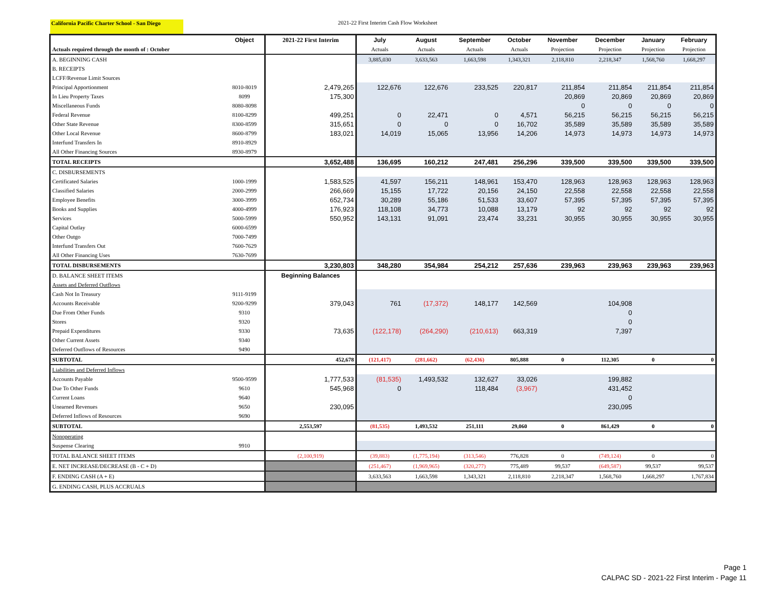California Pacific Charter School - San Diego
2021-22 First Interim Cash Flow Worksheet
| | Object | 2021-22 First Interim | July | August | September | October | November | December | January | February |
| Actuals required through the month of : October | | | Actuals | Actuals | Actuals | Actuals | Projection | Projection | Projection | Projection |
| A. BEGINNING CASH | | | 3,885,030 | 3,633,563 | 1,663,598 | 1,343,321 | 2,118,810 | 2,218,347 | 1,568,760 | 1,668,297 |
| B. RECEIPTS | | | | | | | | | | |
| LCFF/Revenue Limit Sources | | | | | | | | | | |
| Principal Apportionment | 8010-8019 | 2,479,265 | 122,676 | 122,676 | 233,525 | 220,817 | 211,854 | 211,854 | 211,854 | 211,854 |
| In Lieu Property Taxes | 8099 | 175,300 | | | | | 20,869 | 20,869 | 20,869 | 20,869 |
| Miscellaneous Funds | 8080-8098 | | | | | | 0 | 0 | 0 | 0 |
| Federal Revenue | 8100-8299 | 499,251 | 0 | 22,471 | 0 | 4,571 | 56,215 | 56,215 | 56,215 | 56,215 |
| Other State Revenue | 8300-8599 | 315,651 | 0 | 0 | 0 | 16,702 | 35,589 | 35,589 | 35,589 | 35,589 |
| Other Local Revenue | 8600-8799 | 183,021 | 14,019 | 15,065 | 13,956 | 14,206 | 14,973 | 14,973 | 14,973 | 14,973 |
| Interfund Transfers In | 8910-8929 | | | | | | | | | |
| All Other Financing Sources | 8930-8979 | | | | | | | | | |
| TOTAL RECEIPTS | | 3,652,488 | 136,695 | 160,212 | 247,481 | 256,296 | 339,500 | 339,500 | 339,500 | 339,500 |
| C. DISBURSEMENTS | | | | | | | | | | |
| Certificated Salaries | 1000-1999 | 1,583,525 | 41,597 | 156,211 | 148,961 | 153,470 | 128,963 | 128,963 | 128,963 | 128,963 |
| Classified Salaries | 2000-2999 | 266,669 | 15,155 | 17,722 | 20,156 | 24,150 | 22,558 | 22,558 | 22,558 | 22,558 |
| Employee Benefits | 3000-3999 | 652,734 | 30,289 | 55,186 | 51,533 | 33,607 | 57,395 | 57,395 | 57,395 | 57,395 |
| Books and Supplies | 4000-4999 | 176,923 | 118,108 | 34,773 | 10,088 | 13,179 | 92 | 92 | 92 | 92 |
| Services | 5000-5999 | 550,952 | 143,131 | 91,091 | 23,474 | 33,231 | 30,955 | 30,955 | 30,955 | 30,955 |
| Capital Outlay | 6000-6599 | | | | | | | | | |
| Other Outgo | 7000-7499 | | | | | | | | | |
| Interfund Transfers Out | 7600-7629 | | | | | | | | | |
| All Other Financing Uses | 7630-7699 | | | | | | | | | |
| TOTAL DISBURSEMENTS | | 3,230,803 | 348,280 | 354,984 | 254,212 | 257,636 | 239,963 | 239,963 | 239,963 | 239,963 |
| D. BALANCE SHEET ITEMS | | Beginning Balances | | | | | | | | |
| Assets and Deferred Outflows | | | | | | | | | | |
| Cash Not In Treasury | 9111-9199 | | | | | | | | | |
| Accounts Receivable | 9200-9299 | 379,043 | 761 | (17,372) | 148,177 | 142,569 | | 104,908 | | |
| Due From Other Funds | 9310 | | | | | | | 0 | | |
| Stores | 9320 | | | | | | | 0 | | |
| Prepaid Expenditures | 9330 | 73,635 | (122,178) | (264,290) | (210,613) | 663,319 | | 7,397 | | |
| Other Current Assets | 9340 | | | | | | | | | |
| Deferred Outflows of Resources | 9490 | | | | | | | | | |
| SUBTOTAL | | 452,678 | (121,417) | (281,662) | (62,436) | 805,888 | 0 | 112,305 | 0 | 0 |
| Liabilities and Deferred Inflows | | | | | | | | | | |
| Accounts Payable | 9500-9599 | 1,777,533 | (81,535) | 1,493,532 | 132,627 | 33,026 | | 199,882 | | |
| Due To Other Funds | 9610 | 545,968 | 0 | | 118,484 | (3,967) | | 431,452 | | |
| Current Loans | 9640 | | | | | | | 0 | | |
| Unearned Revenues | 9650 | 230,095 | | | | | | 230,095 | | |
| Deferred Inflows of Resources | 9690 | | | | | | | | | |
| SUBTOTAL | | 2,553,597 | (81,535) | 1,493,532 | 251,111 | 29,060 | 0 | 861,429 | 0 | 0 |
| Nonoperating | | | | | | | | | | |
| Suspense Clearing | 9910 | | | | | | | | | |
| TOTAL BALANCE SHEET ITEMS | | (2,100,919) | (39,883) | (1,775,194) | (313,546) | 776,828 | 0 | (749,124) | 0 | 0 |
| E. NET INCREASE/DECREASE (B - C + D) | | | (251,467) | (1,969,965) | (320,277) | 775,489 | 99,537 | (649,587) | 99,537 | 99,537 |
| F. ENDING CASH (A + E) | | | 3,633,563 | 1,663,598 | 1,343,321 | 2,118,810 | 2,218,347 | 1,568,760 | 1,668,297 | 1,767,834 |
| G. ENDING CASH, PLUS ACCRUALS | | | | | | | | | | |
Page 1
CALPAC SD - 2021-22 First Interim - Page 11